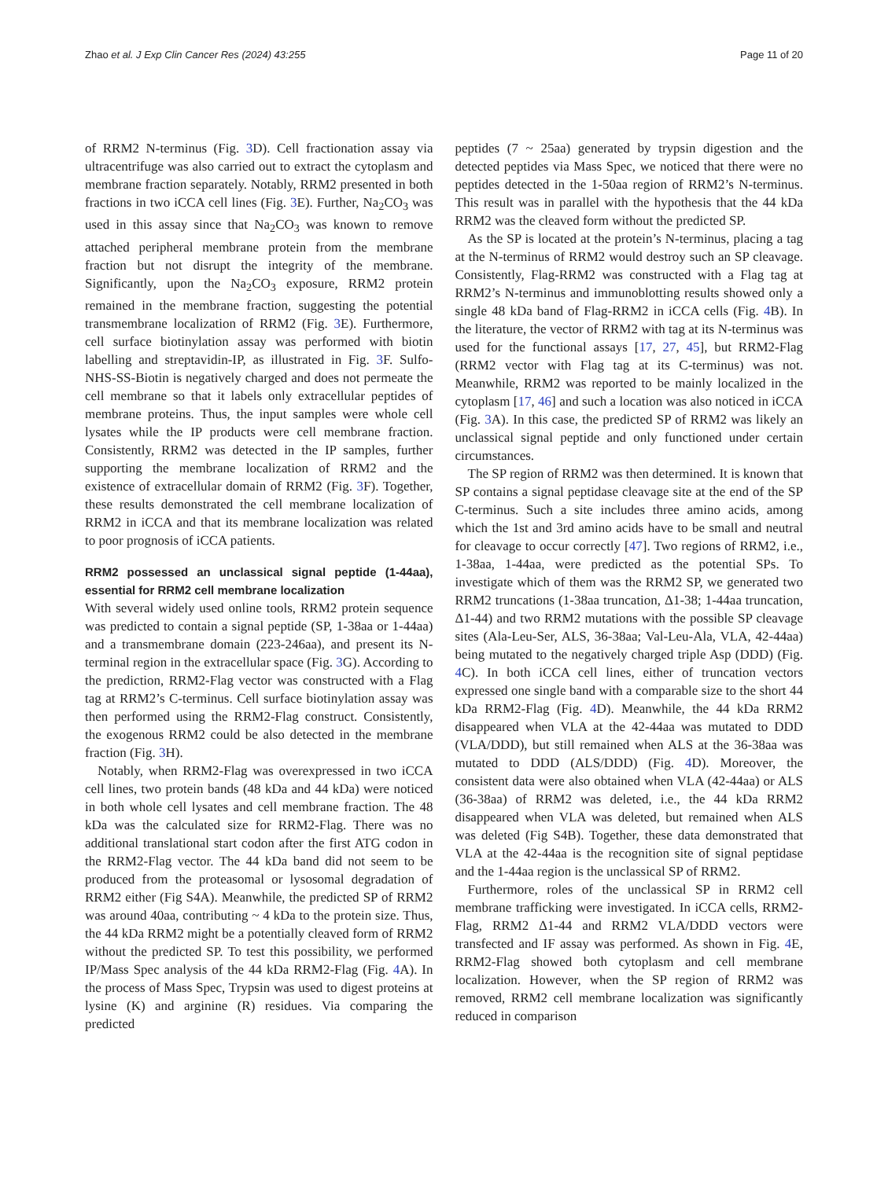Zhao et al. J Exp Clin Cancer Res (2024) 43:255 Page 11 of 20
of RRM2 N-terminus (Fig. 3 D). Cell fractionation assay via ultracentrifuge was also carried out to extract the cytoplasm and membrane fraction separately. Notably, RRM2 presented in both fractions in two iCCA cell lines (Fig. 3 E). Further, Na<sub>2</sub>CO<sub>3</sub> was used in this assay since that Na<sub>2</sub>CO<sub>3</sub> was known to remove attached peripheral membrane protein from the membrane fraction but not disrupt the integrity of the membrane. Significantly, upon the Na<sub>2</sub>CO<sub>3</sub> exposure, RRM2 protein remained in the membrane fraction, suggesting the potential transmembrane localization of RRM2 (Fig. 3 E). Furthermore, cell surface biotinylation assay was performed with biotin labelling and streptavidin-IP, as illustrated in Fig. 3 F. Sulfo-NHS-SS-Biotin is negatively charged and does not permeate the cell membrane so that it labels only extracellular peptides of membrane proteins. Thus, the input samples were whole cell lysates while the IP products were cell membrane fraction. Consistently, RRM2 was detected in the IP samples, further supporting the membrane localization of RRM2 and the existence of extracellular domain of RRM2 (Fig. 3 F). Together, these results demonstrated the cell membrane localization of RRM2 in iCCA and that its membrane localization was related to poor prognosis of iCCA patients.
RRM2 possessed an unclassical signal peptide (1-44aa), essential for RRM2 cell membrane localization
With several widely used online tools, RRM2 protein sequence was predicted to contain a signal peptide (SP, 1-38aa or 1-44aa) and a transmembrane domain (223-246aa), and present its N-terminal region in the extracellular space (Fig. 3 G). According to the prediction, RRM2-Flag vector was constructed with a Flag tag at RRM2’s C-terminus. Cell surface biotinylation assay was then performed using the RRM2-Flag construct. Consistently, the exogenous RRM2 could be also detected in the membrane fraction (Fig. 3 H).
Notably, when RRM2-Flag was overexpressed in two iCCA cell lines, two protein bands (48 kDa and 44 kDa) were noticed in both whole cell lysates and cell membrane fraction. The 48 kDa was the calculated size for RRM2-Flag. There was no additional translational start codon after the first ATG codon in the RRM2-Flag vector. The 44 kDa band did not seem to be produced from the proteasomal or lysosomal degradation of RRM2 either (Fig S4A). Meanwhile, the predicted SP of RRM2 was around 40aa, contributing ~ 4 kDa to the protein size. Thus, the 44 kDa RRM2 might be a potentially cleaved form of RRM2 without the predicted SP. To test this possibility, we performed IP/Mass Spec analysis of the 44 kDa RRM2-Flag (Fig. 4 A). In the process of Mass Spec, Trypsin was used to digest proteins at lysine (K) and arginine (R) residues. Via comparing the predicted
peptides (7 ~ 25aa) generated by trypsin digestion and the detected peptides via Mass Spec, we noticed that there were no peptides detected in the 1-50aa region of RRM2’s N-terminus. This result was in parallel with the hypothesis that the 44 kDa RRM2 was the cleaved form without the predicted SP.
As the SP is located at the protein’s N-terminus, placing a tag at the N-terminus of RRM2 would destroy such an SP cleavage. Consistently, Flag-RRM2 was constructed with a Flag tag at RRM2’s N-terminus and immunoblotting results showed only a single 48 kDa band of Flag-RRM2 in iCCA cells (Fig. 4 B). In the literature, the vector of RRM2 with tag at its N-terminus was used for the functional assays [17, 27, 45], but RRM2-Flag (RRM2 vector with Flag tag at its C-terminus) was not. Meanwhile, RRM2 was reported to be mainly localized in the cytoplasm [17, 46] and such a location was also noticed in iCCA (Fig. 3 A). In this case, the predicted SP of RRM2 was likely an unclassical signal peptide and only functioned under certain circumstances.
The SP region of RRM2 was then determined. It is known that SP contains a signal peptidase cleavage site at the end of the SP C-terminus. Such a site includes three amino acids, among which the 1st and 3rd amino acids have to be small and neutral for cleavage to occur correctly [47]. Two regions of RRM2, i.e., 1-38aa, 1-44aa, were predicted as the potential SPs. To investigate which of them was the RRM2 SP, we generated two RRM2 truncations (1-38aa truncation, Δ1-38; 1-44aa truncation, Δ1-44) and two RRM2 mutations with the possible SP cleavage sites (Ala-Leu-Ser, ALS, 36-38aa; Val-Leu-Ala, VLA, 42-44aa) being mutated to the negatively charged triple Asp (DDD) (Fig. 4 C). In both iCCA cell lines, either of truncation vectors expressed one single band with a comparable size to the short 44 kDa RRM2-Flag (Fig. 4 D). Meanwhile, the 44 kDa RRM2 disappeared when VLA at the 42-44aa was mutated to DDD (VLA/DDD), but still remained when ALS at the 36-38aa was mutated to DDD (ALS/DDD) (Fig. 4 D). Moreover, the consistent data were also obtained when VLA (42-44aa) or ALS (36-38aa) of RRM2 was deleted, i.e., the 44 kDa RRM2 disappeared when VLA was deleted, but remained when ALS was deleted (Fig S4B). Together, these data demonstrated that VLA at the 42-44aa is the recognition site of signal peptidase and the 1-44aa region is the unclassical SP of RRM2.
Furthermore, roles of the unclassical SP in RRM2 cell membrane trafficking were investigated. In iCCA cells, RRM2-Flag, RRM2 Δ1-44 and RRM2 VLA/DDD vectors were transfected and IF assay was performed. As shown in Fig. 4 E, RRM2-Flag showed both cytoplasm and cell membrane localization. However, when the SP region of RRM2 was removed, RRM2 cell membrane localization was significantly reduced in comparison